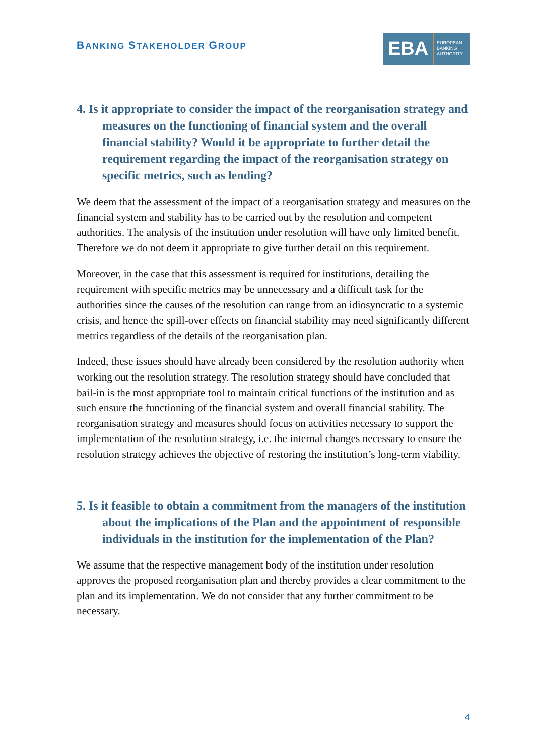BANKING STAKEHOLDER GROUP
EBA
EUROPEAN
BANKING
AUTHORITY
4. Is it appropriate to consider the impact of the reorganisation strategy and measures on the functioning of financial system and the overall financial stability? Would it be appropriate to further detail the requirement regarding the impact of the reorganisation strategy on specific metrics, such as lending?
We deem that the assessment of the impact of a reorganisation strategy and measures on the financial system and stability has to be carried out by the resolution and competent authorities. The analysis of the institution under resolution will have only limited benefit. Therefore we do not deem it appropriate to give further detail on this requirement.
Moreover, in the case that this assessment is required for institutions, detailing the requirement with specific metrics may be unnecessary and a difficult task for the authorities since the causes of the resolution can range from an idiosyncratic to a systemic crisis, and hence the spill-over effects on financial stability may need significantly different metrics regardless of the details of the reorganisation plan.
Indeed, these issues should have already been considered by the resolution authority when working out the resolution strategy. The resolution strategy should have concluded that bail-in is the most appropriate tool to maintain critical functions of the institution and as such ensure the functioning of the financial system and overall financial stability. The reorganisation strategy and measures should focus on activities necessary to support the implementation of the resolution strategy, i.e. the internal changes necessary to ensure the resolution strategy achieves the objective of restoring the institution’s long-term viability.
5. Is it feasible to obtain a commitment from the managers of the institution about the implications of the Plan and the appointment of responsible individuals in the institution for the implementation of the Plan?
We assume that the respective management body of the institution under resolution approves the proposed reorganisation plan and thereby provides a clear commitment to the plan and its implementation. We do not consider that any further commitment to be necessary.
4